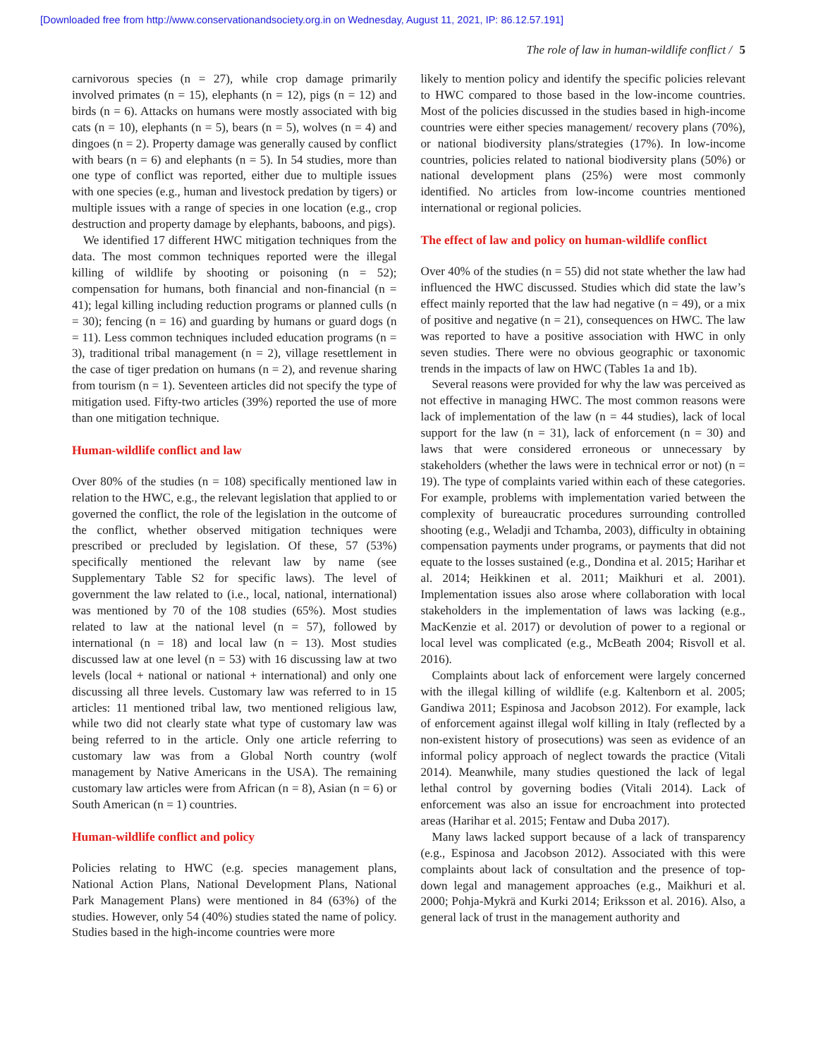[Downloaded free from http://www.conservationandsociety.org.in on Wednesday, August 11, 2021, IP: 86.12.57.191]
The role of law in human-wildlife conflict / 5
carnivorous species (n = 27), while crop damage primarily involved primates (n = 15), elephants (n = 12), pigs (n = 12) and birds (n = 6). Attacks on humans were mostly associated with big cats (n = 10), elephants (n = 5), bears (n = 5), wolves (n = 4) and dingoes (n = 2). Property damage was generally caused by conflict with bears (n = 6) and elephants (n = 5). In 54 studies, more than one type of conflict was reported, either due to multiple issues with one species (e.g., human and livestock predation by tigers) or multiple issues with a range of species in one location (e.g., crop destruction and property damage by elephants, baboons, and pigs).
We identified 17 different HWC mitigation techniques from the data. The most common techniques reported were the illegal killing of wildlife by shooting or poisoning (n = 52); compensation for humans, both financial and non-financial (n = 41); legal killing including reduction programs or planned culls (n = 30); fencing (n = 16) and guarding by humans or guard dogs (n = 11). Less common techniques included education programs (n = 3), traditional tribal management (n = 2), village resettlement in the case of tiger predation on humans (n = 2), and revenue sharing from tourism (n = 1). Seventeen articles did not specify the type of mitigation used. Fifty-two articles (39%) reported the use of more than one mitigation technique.
Human-wildlife conflict and law
Over 80% of the studies (n = 108) specifically mentioned law in relation to the HWC, e.g., the relevant legislation that applied to or governed the conflict, the role of the legislation in the outcome of the conflict, whether observed mitigation techniques were prescribed or precluded by legislation. Of these, 57 (53%) specifically mentioned the relevant law by name (see Supplementary Table S2 for specific laws). The level of government the law related to (i.e., local, national, international) was mentioned by 70 of the 108 studies (65%). Most studies related to law at the national level (n = 57), followed by international (n = 18) and local law (n = 13). Most studies discussed law at one level (n = 53) with 16 discussing law at two levels (local + national or national + international) and only one discussing all three levels. Customary law was referred to in 15 articles: 11 mentioned tribal law, two mentioned religious law, while two did not clearly state what type of customary law was being referred to in the article. Only one article referring to customary law was from a Global North country (wolf management by Native Americans in the USA). The remaining customary law articles were from African (n = 8), Asian (n = 6) or South American (n = 1) countries.
Human-wildlife conflict and policy
Policies relating to HWC (e.g. species management plans, National Action Plans, National Development Plans, National Park Management Plans) were mentioned in 84 (63%) of the studies. However, only 54 (40%) studies stated the name of policy. Studies based in the high-income countries were more
likely to mention policy and identify the specific policies relevant to HWC compared to those based in the low-income countries. Most of the policies discussed in the studies based in high-income countries were either species management/ recovery plans (70%), or national biodiversity plans/strategies (17%). In low-income countries, policies related to national biodiversity plans (50%) or national development plans (25%) were most commonly identified. No articles from low-income countries mentioned international or regional policies.
The effect of law and policy on human-wildlife conflict
Over 40% of the studies (n = 55) did not state whether the law had influenced the HWC discussed. Studies which did state the law’s effect mainly reported that the law had negative (n = 49), or a mix of positive and negative (n = 21), consequences on HWC. The law was reported to have a positive association with HWC in only seven studies. There were no obvious geographic or taxonomic trends in the impacts of law on HWC (Tables 1a and 1b).
Several reasons were provided for why the law was perceived as not effective in managing HWC. The most common reasons were lack of implementation of the law (n = 44 studies), lack of local support for the law (n = 31), lack of enforcement (n = 30) and laws that were considered erroneous or unnecessary by stakeholders (whether the laws were in technical error or not) (n = 19). The type of complaints varied within each of these categories. For example, problems with implementation varied between the complexity of bureaucratic procedures surrounding controlled shooting (e.g., Weladji and Tchamba, 2003), difficulty in obtaining compensation payments under programs, or payments that did not equate to the losses sustained (e.g., Dondina et al. 2015; Harihar et al. 2014; Heikkinen et al. 2011; Maikhuri et al. 2001). Implementation issues also arose where collaboration with local stakeholders in the implementation of laws was lacking (e.g., MacKenzie et al. 2017) or devolution of power to a regional or local level was complicated (e.g., McBeath 2004; Risvoll et al. 2016).
Complaints about lack of enforcement were largely concerned with the illegal killing of wildlife (e.g. Kaltenborn et al. 2005; Gandiwa 2011; Espinosa and Jacobson 2012). For example, lack of enforcement against illegal wolf killing in Italy (reflected by a non-existent history of prosecutions) was seen as evidence of an informal policy approach of neglect towards the practice (Vitali 2014). Meanwhile, many studies questioned the lack of legal lethal control by governing bodies (Vitali 2014). Lack of enforcement was also an issue for encroachment into protected areas (Harihar et al. 2015; Fentaw and Duba 2017).
Many laws lacked support because of a lack of transparency (e.g., Espinosa and Jacobson 2012). Associated with this were complaints about lack of consultation and the presence of top-down legal and management approaches (e.g., Maikhuri et al. 2000; Pohja-Mykrä and Kurki 2014; Eriksson et al. 2016). Also, a general lack of trust in the management authority and